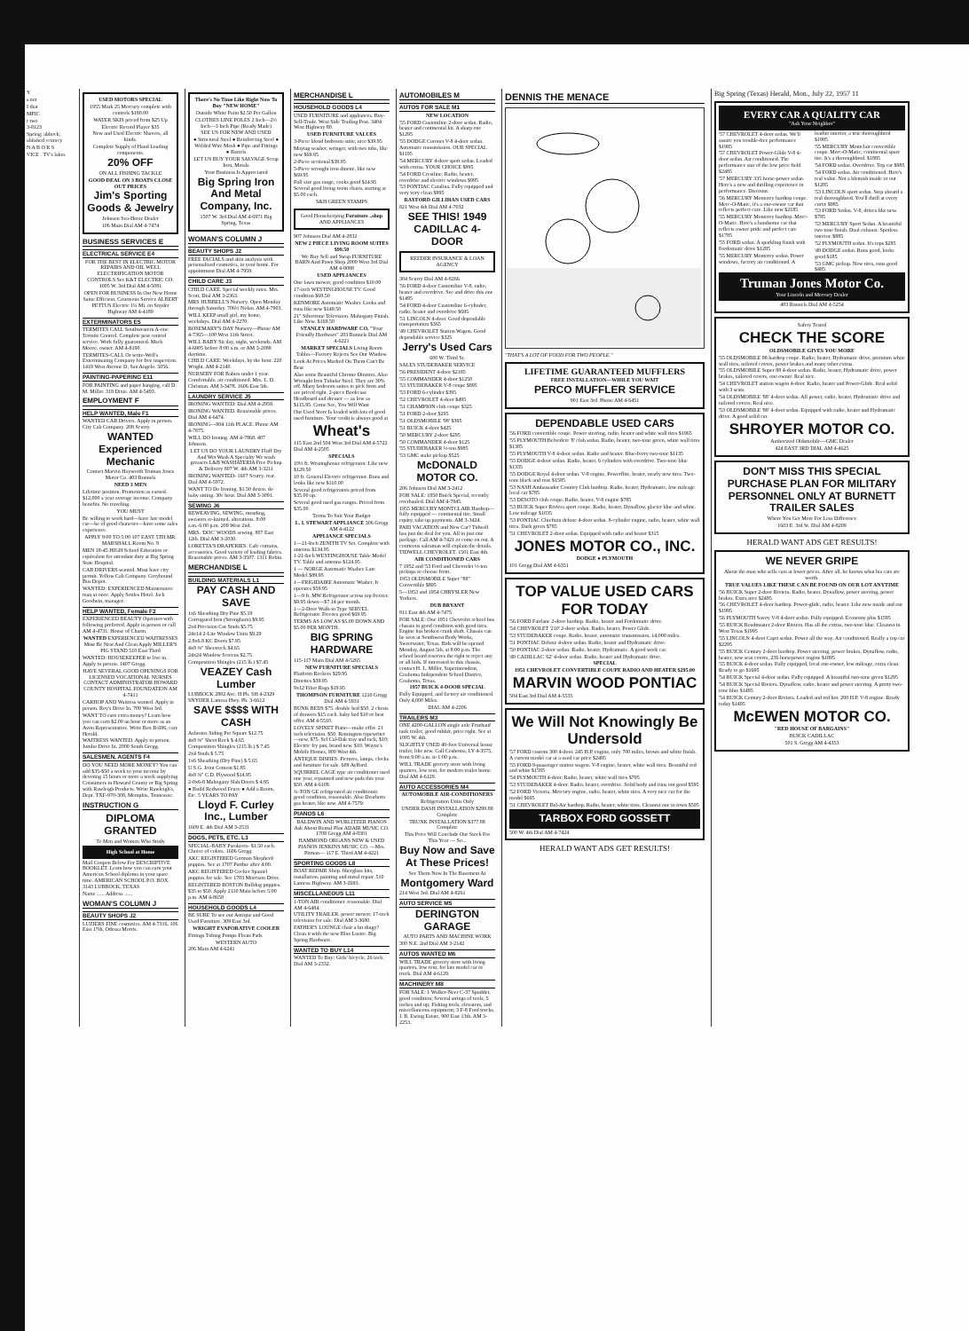Y
s not
I that
MPIC
r two
3-8123
Spring; abbock; ablished ccuracy
N A B O R S
VICE . TV's lakes
USED MOTORS SPECIAL
1955 Mark 25 Mercury complete with controls $180.00
WATER SKIS priced from $25 Up
Electric Record Player $35
New and Used Electric Shavers, all kinds.
Complete Supply of Hand Loading components.
20% OFF
ON ALL FISHING TACKLE
GOOD DEAL ON 3 BOATS CLOSE OUT PRICES
Jim's Sporting Goods & Jewelry
Johnson Sea-Horse Dealer
106 Main Dial AM 4-7474
BUSINESS SERVICES E
ELECTRICAL SERVICE E4
FOR THE BEST IN ELECTRIC MOTOR REPAIRS AND OIL WELL ELECTRIFICATION MOTOR CONTROLS See K&T ELECTRIC CO. 1005 W. 3rd Dial AM 4-5081
OPEN FOR BUSINESS In Our New Home Same Efficient, Courteous Service ALBERT PETTUS Electric 1¼ Mi. on Snyder Highway AM 4-4189
EXTERMINATORS E5
TERMITES CALL Southwestern A-one Termite Control. Complete pest control service. Work fully guaranteed. Mack Moore, owner. AM 4-8190.
TERMITES-CALL Or write-Well's Exterminating Company for free inspection. 1419 West Avenue D, San Angelo. 5056.
PAINTING-PAPERING E11
FOR PAINTING and paper hanging, call D. M. Miller. 319 Dixie. AM 4-5493.
EMPLOYMENT F
HELP WANTED, Male F1
WANTED CAB Drivers. Apply in person. City Cab Company. 208 Scurry.
WANTED Experienced Mechanic
Contact Marvin Hayworth Truman Jones Motor Co. 403 Runnels
NEED 3 MEN
Lifetime position. Promotion as earned. $12,000 a year average income. Company benefits. No traveling.
YOU MUST
Be willing to work hard—have late model car—be of good character—have some sales experience.
APPLY 9:00 TO 5:00 107 EAST 5TH MR. MARSHALL Room No. 9
MEN 18-45 HIGH School Education or equivalent for attendant duty at Big Spring State Hospital.
CAB DRIVERS wanted. Must have city permit. Yellow Cab Company. Greyhound Bus Depot.
WANTED: EXPERIENCED Maintenance man at once. Apply Settles Hotel. Jack Goodwin, manager.
HELP WANTED, Female F2
EXPERIENCED BEAUTY Operator-with following preferred. Apply in person or call AM 4-4731. House of Charm.
WANTED EXPERIENCED WAITRESSES Must Be Neat And Clean Apply MILLER'S PIG STAND 510 East Third
WANTED: HOUSEKEEPER to live in. Apply in person. 1407 Gregg.
HAVE SEVERAL GOOD OPENINGS FOR LICENSED VOCATIONAL NURSES CONTACT ADMINISTRATOR HOWARD COUNTY HOSPITAL FOUNDATION AM 4-7411
CARHOP AND Waitress wanted. Apply in person. Roy's Drive In. 709 West 3rd.
WANT TO earn extra money? Learn how you can earn $2.00 an hour or more as an Avon Representative. Write Box B-696, care Herald.
WAITRESS WANTED. Apply in person. Jumbo Drive In. 2000 South Gregg.
SALESMEN, AGENTS F4
DO YOU NEED MORE MONEY? You can add $35-$50 a week to your income by devoting 15 hours or more a week supplying Consumers in Howard County or Big Spring with Rawleigh Products. Write Rawleigh's, Dept. TXF-970-308, Memphis, Tennessee.
INSTRUCTION G
DIPLOMA GRANTED
To Men and Women Who Study
High School at Home
Mail Coupon Below For DESCRIPTIVE BOOKLET. Learn how you can earn your American School diploma in your spare time. AMERICAN SCHOOL P.O. BOX 3143 LUBBOCK, TEXAS
Name ...... Address ......
WOMAN'S COLUMN J
BEAUTY SHOPS J2
LUZIERS FINE cosmetics. AM 4-7316, 106 East 17th, Odessa Morris.
There's No Time Like Right Now To Buy "NEW HOME"
Outside White Paint $2.50 Per Gallon
CLOTHES LINE POLES 2 Inch—2½ Inch—3 Inch Pipe (Ready Made)
SEE US FOR NEW AND USED
● Structural Steel ● Reinforcing Steel ● Welded Wire Mesh ● Pipe and Fittings ● Barrels
LET US BUY YOUR SALVAGE Scrap Iron, Metals
Your Business Is Appreciated
Big Spring Iron And Metal Company, Inc.
1507 W. 3rd Dial AM 4-6971 Big Spring, Texas
WOMAN'S COLUMN J
BEAUTY SHOPS J2
FREE FACIALS and skin analysis with personalized cosmetics, in your home. For appointment Dial AM 4-7959.
CHILD CARE J3
CHILD CARE. Special weekly rates. Mrs. Scott, Dial AM 3-2363.
MRS HUBBELL'S Nursery. Open Monday through Saturday. 706½ Nolan. AM 4-7903.
WILL KEEP small girl, my home, weekdays. Dial AM 4-2270.
ROSEMARY'S DAY Nursery—Phone AM 4-7365—100 West 11th Street.
WILL BABY Sit day, night, weekends. AM 4-6905 before 8:00 a.m. or AM 3-2088 daytime.
CHILD CARE: Weekdays, by the hour. 220 Wright. AM 4-2140.
NURSERY FOR Babies under 1 year. Comfortable, air conditioned. Mrs. L. D. Christian. AM 3-3478. 1606 East 5th.
LAUNDRY SERVICE J5
IRONING WANTED: Dial AM 4-2958.
IRONING WANTED. Reasonable prices. Dial AM 4-6474.
IRONING—804 11th PLACE. Phone AM 4-7875.
WILL DO Ironing. AM 4-7868. 407 Johnson.
LET US DO YOUR LAUNDRY Fluff Dry And Wet Wash A Specialty We wash greasers L&B WASHATERIA Free Pickup & Delivery 807 W. 4th AM 3-3211
IRONING WANTED- 1607 Scurry, rear. Dial AM 4-5972.
WANT TO Do Ironing. $1.50 dozen. do baby sitting. 30c hour. Dial AM 3-3091.
SEWING J6
REWEAVING, SEWING, mending, sweaters re-knitted, alterations. 8:00 a.m.-6:00 p.m. 209 West 2nd.
MRS. 'DOC' WOODS sewing. 807 East 12th. Dial AM 3-2030.
LORETTA'S DRAPERIES. Cafe curtains, accessories. Good variety of leading fabrics. Reasonable prices. AM 3-3507. 1311 Robin.
MERCHANDISE L
BUILDING MATERIALS L1
PAY CASH AND SAVE
1x6 Sheathing Dry Pine $5.19
Corrugated Iron (Strongbarn) $9.95
2x4 Precision Cut Studs $5.75
24x14 2-Lite Window Units $9.29
2.8x6.8 KC Doors $7.95
4x8 ⅜" Sheetrock $4.65
24x24 Window Screens $2.75
Composition Shingles (215 lb.) $7.45
VEAZEY Cash Lumber
LUBBOCK 2802 Ave. H Ph. SH 4-2329 SNYDER Lamesa Hwy. Ph. 3-6612
SAVE $$$$ WITH CASH
Asbestos Siding Per Square $12.75
4x8 ⅜" Sheet Rock $ 4.65
Composition Shingles (215 lb.) $ 7.45
2x4 Studs $ 5.75
1x6 Sheathing (Dry Pine) $ 5.65
U.S.G. Joint Cement $1.85
4x8 ⅜" C.D. Plywood $14.95
2-0x6-8 Mahogany Slab Doors $ 4.95
● Build Redwood Fence ● Add a Room, Etc. 5 YEARS TO PAY
Lloyd F. Curley Inc., Lumber
1609 E. 4th Dial AM 3-2531
DOGS, PETS, ETC. L3
SPECIAL-BABY Parakeets- $1.50 each. Choice of colors. 1606 Gregg.
AKC REGISTERED German Shepherd puppies. See at 1707 Purdue after 4:00.
AKC REGISTERED Cocker Spaniel puppies for sale. See 1703 Morrison Drive.
REGISTERED BOSTON Bulldog puppies. $35 to $50. Apply 2110 Main before 5:00 p.m. AM 4-8658
HOUSEHOLD GOODS L4
BE SURE To see our Antique and Good Used Furniture. 309 East 3rd.
WRIGHT EVAPORATIVE COOLER
Fittings Tubing Pumps Floats Pads
WESTERN AUTO
206 Main AM 4-6241
MERCHANDISE L
HOUSEHOLD GOODS L4
USED FURNITURE and appliances. Buy-Sell-Trade. West Side Trading Post. 3404 West Highway 80.
USED FURNITURE VALUES
3-Piece blond bedroom suite, nice $39.95
Maytag washer, wringer, with two tubs, like new $69.95
2-Piece sectional $39.95
5-Piece wrought iron dinette, like new $69.95
Full size gas range, cooks good $14.95
Several good living room chairs, starting at $5.00 each.
S&H GREEN STAMPS
Good Housekeeping Furniture ..shop AND APPLIANCES
907 Johnson Dial AM 4-2832
NEW 2 PIECE LIVING ROOM SUITES $99.50
We Buy Sell and Swap FURNITURE BARN And Pawn Shop 2000 West 3rd Dial AM 4-9088
USED APPLIANCES
One lawn mower, good condition $10.00
17-inch WESTINGHOUSE TV. Good condition $69.50
KENMORE Automatic Washer. Looks and runs like new $149.50
21" Silvertone Television. Mahogany Finish. Like New. $169.50
STANLEY HARDWARE CO. "Your Friendly Hardware" 203 Runnels Dial AM 4-6221
MARKET SPECIALS Living Room Tables—Factory Rejects See Our Window
Look At Prices Marked On Them Can't Be Beat
Also some Beautiful Chrome Dinettes. Also Wrought Iron Tubular Steel. They are 30% off. Many bedroom suites to pick from and are priced right. 2-piece Bookcase Headboard and dresser — as low as $115.95. Come See, You Will Want
Our Used Store Is loaded with lots of good used furniture. Your credit is always good at
Wheat's
115 East 2nd 504 West 3rd Dial AM 4-5722 Dial AM 4-2505
SPECIALS
10½ ft. Westinghouse refrigerator. Like new $129.50
10 ft. General Electric refrigerator. Runs and looks like new $110.00
Several good refrigerators priced from $35.00 up.
Several good used gas ranges. Priced from $35.00.
Terms To Suit Your Budget
L. I. STEWART APPLIANCE 306 Gregg AM 4-4122
APPLIANCE SPECIALS
1—21-Inch ZENITH TV Set. Complete with antenna $134.95
1-21-Inch WESTINGHOUSE Table Model TV. Table and antenna $124.95
1 — NORGE Automatic Washer. Late Model $89.95
1—FRIGIDAIRE Automatic Washer. It operates $59.95
1—9 ft. MW Refrigerator across top freezer. $9.95 down—$7.14 per month.
1—2-Door Walk-in Type SERVEL Refrigerator. Freezes good $69.95
TERMS AS LOW AS $5.00 DOWN AND $5.00 PER MONTH.
BIG SPRING HARDWARE
115-117 Main Dial AM 4-5265
NEW FURNITURE SPECIALS
Platform Rockers $29.95
Dinettes $39.95
9x12 Fiber Rugs $19.95
THOMPSON FURNITURE 1210 Gregg Dial AM 4-5931
BUNK BEDS $75. double bed $50. 2 chests of drawers $15 each. baby bed $10 or best offer. AM 4-5510.
LOVELY SPINET Piano—make offer. 21 inch television. $50. Remington typewriter—new, $75. Sel Cal-Dak tray and rack, $10; Electric fry pan, brand new. $10. Wayne's Mobile Homes, 900 West 4th.
ANTIQUE DISHES. Pictures, lamps, clocks and furniture for sale. 609 Aylford.
SQUIRREL CAGE type air conditioner used one year, repainted and new pads this year. $50. AM 4-6108.
¾-TON GE refrigerated air conditioner. good condition, reasonable. Also Dearborn gas heater, like new. AM 4-7579.
PIANOS L6
BALDWIN AND WURLITZER PIANOS Ask About Rental Plan ADAIR MUSIC CO. 1708 Gregg AM 4-8301
HAMMOND ORGANS NEW & USED PIANOS JENKINS MUSIC CO. —Mrs. Pitman— 117 E. Third AM 4-4221
SPORTING GOODS L8
BOAT REPAIR Shop. fiberglass kits, installation, painting and metal repair. 510 Lamesa Highway. AM 3-2693.
MISCELLANEOUS L11
1-TON AIR conditioner. reasonable. Dial AM 4-6484.
UTILITY TRAILER. power mower, 17-inch television for sale. Dial AM 3-3680.
FATHER'S LOUNGE chair a bit dingy? Clean it with the new Blue Lustre. Big Spring Hardware.
WANTED TO BUY L14
WANTED To Buy: Girls' bicycle, 26 inch. Dial AM 3-2332.
AUTOMOBILES M
AUTOS FOR SALE M1
NEW LOCATION
'55 FORD Customline 2-door sedan. Radio, heater and continental kit. A sharp one $1295
'55 DODGE Coronet V-8 4-door sedan. Automatic transmission. OUR SPECIAL $1195
'54 MERCURY 4-door sport sedan. Loaded with extras. YOUR CHOICE $995
'54 FORD Crestline. Radio, heater, overdrive and electric windows $995
'53 PONTIAC Catalina. Fully equipped and very very clean $895
RAYFORD GILLIHAN USED CARS
821 West 4th Dial AM 4-7032
SEE THIS! 1949 CADILLAC 4-DOOR
REEDER INSURANCE & LOAN AGENCY
304 Scurry Dial AM 4-8266
'56 FORD 4-door Customline V-8, radio, heater and overdrive. See and drive this one $1495
'54 FORD 4-door Customline 6-cylinder, radio, heater and overdrive $695
'51 LINCOLN 4-door. Good dependable transportation $365
'49 CHEVROLET Station Wagon. Good dependable service $325
Jerry's Used Cars
600 W. Third St.
SALES STUDEBAKER SERVICE
'56 PRESIDENT 4-door $2185
'55 COMMANDER 4-door $1250
'53 STUDEBAKER V-8 coupe $895
'53 FORD 6-cylinder $395
'52 CHEVROLET 4-door $495
'51 CHAMPION club coupe $325
'51 FORD 2-door $295
'51 OLDSMOBILE '98' $395
'51 BUICK 4-door $425
'50 MERCURY 2-door $295
'50 COMMANDER 4-door $125
'55 STUDEBAKER ½-ton $985
'53 GMC stake pickup $525
McDONALD MOTOR CO.
206 Johnson Dial AM 3-2412
FOR SALE: 1950 Buick Special, recently overhauled. Dial AM 4-7845.
1955 MERCURY MONTCLAIR Hardtop—fully equipped — continental tire. Small equity, take up payments. AM 3-3424.
PAID VACATION and New Car? Tidwell has just the deal for you. All in just one package. Call AM 4-7421 or come on out. A courteous salesman will explain the details. TIDWELL CHEVROLET. 1501 East 4th.
AIR CONDITIONED CARS
7 1952 and '53 Ford and Chevrolet ½-ton pickups to choose from.
1953 OLDSMOBILE Super "88" Convertible $895
5—1953 and 1954 CHRYSLER New Yorkers.
DUB BRYANT
911 East 4th AM 4-7475
FOR SALE: One 1951 Chevrolet school bus chassis in good condition with good tires. Engine has broken crank shaft. Chassis can be seen at Southwest Body Works, Sweetwater, Texas. Bids will be opened Monday, August 5th, at 8:00 p.m. The school board reserves the right to reject any or all bids. If interested in this chassis, contact H. L. Miller, Superintendent, Coahoma Independent School District, Coahoma, Texas.
1957 BUICK 4-DOOR SPECIAL
Fully Equipped, and factory air conditioned. Only 4,000 Miles.
DIAL AM 4-2206
TRAILERS M3
ONE 4200-GALLON single axle Fruehauf tank trailer, good rubber, price right. See at 1005 W. 4th.
SLIGHTLY USED 40-foot Universal house trailer, like new. Call Coahoma, LY 4-3575, from 9:00 a.m. to 1:00 p.m.
WILL TRADE grocery store with living quarters, low rent, for modern trailer home. Dial AM 4-6129.
AUTO ACCESSORIES M4
AUTOMOBILE AIR-CONDITIONERS
Refrigeration Units Only
UNDER DASH INSTALLATION $299.88 Complete
TRUNK INSTALLATION $377.88 Complete
This Price Will Conclude Our Stock For This Year — So...
Buy Now and Save At These Prices!
See Them Now In The Basement At
Montgomery Ward
214 West 3rd. Dial AM 4-8261
AUTO SERVICE M5
DERINGTON GARAGE
AUTO PARTS AND MACHINE WORK
300 N.E. 2nd Dial AM 3-2142
AUTOS WANTED M6
WILL TRADE grocery store with living quarters, low rent, for late model car or truck. Dial AM 4-6129.
MACHINERY M8
FOR SALE: 1 Walker-Neer C-37 Spudder, good condition; Several strings of tools, 5 inches and up; Fishing tools, elevators, and miscellaneous equipment; 3 F-8 Ford trucks. J. B. Ewing Estate, 900 East 13th. AM 3-2253.
DENNIS THE MENACE
"THAT'S A LOT OF FOOD FOR TWO PEOPLE."
LIFETIME GUARANTEED MUFFLERS
FREE INSTALLATION—WHILE YOU WAIT
PERCO MUFFLER SERVICE
901 East 3rd. Phone AM 4-6451
DEPENDABLE USED CARS
'56 FORD convertible coupe. Power steering, radio, heater and white wall tires $1965
'55 PLYMOUTH Belvedere '8' club sedan. Radio, heater, two-tone green, white wall tires $1385
'55 PLYMOUTH V-8 4-door sedan. Radio and heater. Blue-Ivory two-tone $1135
'55 DODGE 4-door sedan. Radio, heater, 6 cylinders with overdrive. Two-tone blue $1335
'55 DODGE Royal 4-door sedan. V-8 engine, Powerflite, heater, nearly new tires. Two-tone black and rose $1585
'53 NASH Ambassador Country Club hardtop. Radio, heater, Hydramatic, low mileage local car $785
'53 DESOTO club coupe. Radio, heater, V-8 engine $785
'53 BUICK Super Riviera sport coupe. Radio, heater, Dynaflow, glacier blue and white. Low mileage $1035
'53 PONTIAC Chieftain deluxe 4-door sedan. 8-cylinder engine, radio, heater, white wall tires. Dark green $785
'51 CHEVROLET 2-door sedan. Equipped with radio and heater $315
JONES MOTOR CO., INC.
DODGE ● PLYMOUTH
101 Gregg Dial AM 4-6351
TOP VALUE USED CARS FOR TODAY
'56 FORD Fairlane 2-door hardtop. Radio, heater and Fordomatic drive.
'54 CHEVROLET '210' 2-door sedan. Radio, heater, Power Glide.
'53 STUDEBAKER coupe. Radio, heater, automatic transmission, 14,000 miles.
'51 PONTIAC Deluxe 4-door sedan. Radio, heater and Hydramatic drive.
'50 PONTIAC 2-door sedan. Radio, heater, Hydramatic. A good work car.
'49 CADILLAC '62' 4-door sedan. Radio, heater and Hydramatic drive.
SPECIAL
1951 CHEVROLET CONVERTIBLE COUPE RADIO AND HEATER $295.00
MARVIN WOOD PONTIAC
504 East 3rd Dial AM 4-5535
We Will Not Knowingly Be Undersold
'57 FORD custom 300 4-door. 245 H.P. engine, only 700 miles, brown and white finish. A current model car at a used car price $2495
'55 FORD 9-passenger station wagon. V-8 engine, heater, white wall tires. Beautiful red and white $1595
'54 PLYMOUTH 4-door. Radio, heater, white wall tires $795
'53 STUDEBAKER 4-door. Radio, heater, overdrive. Solid body and runs out good $595
'52 FORD Victoria. Mercury engine, radio, heater, white tires. A very nice car for the model $695
'51 CHEVROLET Bel-Air hardtop. Radio, heater, white tires. Cleanest one in town $595
TARBOX FORD GOSSETT
500 W. 4th Dial AM 4-7424
HERALD WANT ADS GET RESULTS!
Big Spring (Texas) Herald, Mon., July 22, 1957 11
EVERY CAR A QUALITY CAR
"Ask Your Neighbor"
'57 CHEVROLET 4-door sedan. We'll assure you trouble-free performance $1985
'57 CHEVROLET Power-Glide V-8 4-door sedan. Air conditioned. The performance star of the low price field $2485
'57 MERCURY 335 horse-power sedan. Here's a new and thrilling experience in performance. Discount.
'56 MERCURY Monterey hardtop coupe. Merc-O-Matic, it's a one-owner car that reflects perfect care. Like new $2185
'55 MERCURY Monterey hardtop. Merc-O-Matic. Here's a handsome car that reflects owner pride and perfect care $1785
'55 FORD sedan. A sparkling finish with Fordomatic drive $1285
'55 MERCURY Monterey sedan. Power windows, factory air conditioned. A leather interior, a true thoroughbred $1985
'55 MERCURY Montclair convertible coupe. Merc-O-Matic, continental spare tire. It's a thoroughbred. $1885
'54 FORD sedan. Overdrive. Top car $985
'54 FORD sedan. Air conditioned. Here's real value. Not a blemish inside or out $1285
'53 LINCOLN sport sedan. Step aboard a real thoroughbred. You'll thrill at every curve $985
'53 FORD Sedan. V-8, drives like new. $785
'53 MERCURY Sport Sedan. A beautiful two tone finish. Dual exhaust. Spotless interior. $885
'52 PLYMOUTH sedan. It's tops $285
'49 DODGE sedan. Runs good, looks good $185
'53 GMC pickup. New tires, runs good $485
Truman Jones Motor Co.
Your Lincoln and Mercury Dealer
403 Runnels Dial AM 4-5254
Safety Tested
CHECK THE SCORE
OLDSMOBILE GIVES YOU MORE
'55 OLDSMOBILE 88 hardtop coupe. Radio, heater, Hydramatic drive, premium white wall tires, tailored covers, power brakes and many other extras.
'55 OLDSMOBILE Super 88 4-door sedan. Radio, heater, Hydramatic drive, power brakes, tailored covers, one owner. Real nice.
'54 CHEVROLET station wagon 4-door. Radio, heater and Power-Glide. Real solid with 3 seats.
'54 OLDSMOBILE '88' 4-door sedan. All power, radio, heater, Hydramatic drive and tailored covers. Real nice.
'53 OLDSMOBILE '88' 4-door sedan. Equipped with radio, heater and Hydramatic drive. A good solid car.
SHROYER MOTOR CO.
Authorized Oldsmobile—GMC Dealer
424 EAST 3RD DIAL AM 4-4625
DON'T MISS THIS SPECIAL PURCHASE PLAN FOR MILITARY PERSONNEL ONLY AT BURNETT TRAILER SALES
Where You Get More For Less Difference
1603 E. 3rd St. Dial AM 4-8209
HERALD WANT ADS GET RESULTS!
WE NEVER GRIPE
About the man who sells cars at lower prices. After all, he knows what his cars are worth.
TRUE VALUES LIKE THESE CAN BE FOUND ON OUR LOT ANYTIME
'56 BUICK Super 2-door Riviera. Radio, heater, Dynaflow, power steering, power brakes. Extra nice $2495
'56 CHEVROLET 4-door hardtop. Power-glide, radio, heater. Like new inside and out $1995
'56 PLYMOUTH Savoy V-8 4-door sedan. Fully equipped. Economy plus $1595
'55 BUICK Roadmaster 2-door Riviera. Has all the extras, two-tone blue. Cleanest in West Texas $1995
'55 LINCOLN 4-door Capri sedan. Power all the way. Air conditioned. Really a top car $2295
'55 BUICK Century 2-door hardtop. Power steering, power brakes, Dynaflow, radio, heater, new seat covers, 236 horsepower engine $1895
'55 BUICK 4-door sedan. Fully equipped, local one-owner, low mileage, extra clean. Ready to go $1695
'54 BUICK Special 4-door sedan. Fully equipped. A beautiful two-tone green $1295
'54 BUICK Special Riviera. Dynaflow, radio, heater and power steering. A pretty two-tone blue $1495
'54 BUICK Century 2-door Riviera. Loaded and red hot. 200 H.P. V-8 engine. Ready today $1495
McEWEN MOTOR CO.
"RED HOUSE OF BARGAINS"
BUICK CADILLAC
501 S. Gregg AM 4-4353